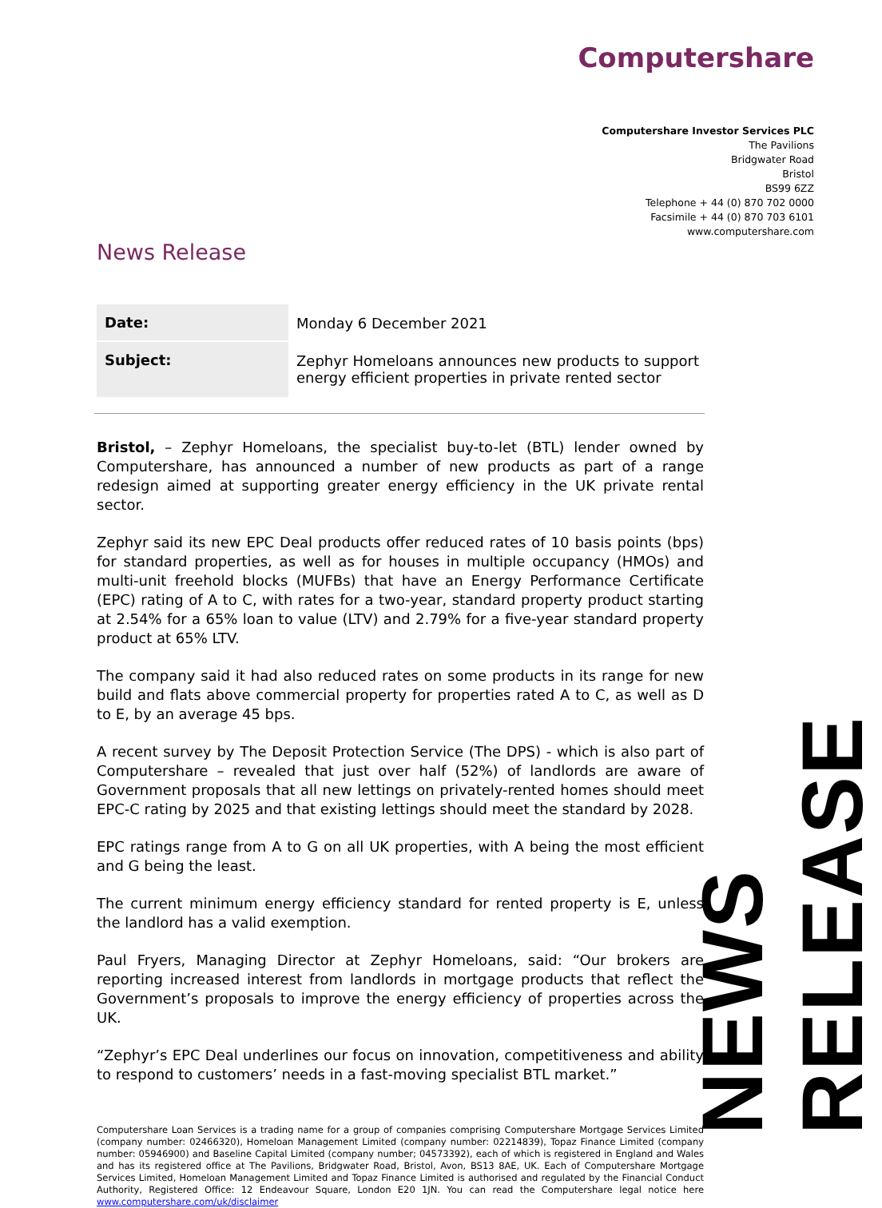Computershare
Computershare Investor Services PLC
The Pavilions
Bridgwater Road
Bristol
BS99 6ZZ
Telephone + 44 (0) 870 702 0000
Facsimile + 44 (0) 870 703 6101
www.computershare.com
News Release
| Date: | Monday 6 December 2021 |
| Subject: | Zephyr Homeloans announces new products to support energy efficient properties in private rented sector |
Bristol, – Zephyr Homeloans, the specialist buy-to-let (BTL) lender owned by Computershare, has announced a number of new products as part of a range redesign aimed at supporting greater energy efficiency in the UK private rental sector.
Zephyr said its new EPC Deal products offer reduced rates of 10 basis points (bps) for standard properties, as well as for houses in multiple occupancy (HMOs) and multi-unit freehold blocks (MUFBs) that have an Energy Performance Certificate (EPC) rating of A to C, with rates for a two-year, standard property product starting at 2.54% for a 65% loan to value (LTV) and 2.79% for a five-year standard property product at 65% LTV.
The company said it had also reduced rates on some products in its range for new build and flats above commercial property for properties rated A to C, as well as D to E, by an average 45 bps.
A recent survey by The Deposit Protection Service (The DPS) - which is also part of Computershare – revealed that just over half (52%) of landlords are aware of Government proposals that all new lettings on privately-rented homes should meet EPC-C rating by 2025 and that existing lettings should meet the standard by 2028.
EPC ratings range from A to G on all UK properties, with A being the most efficient and G being the least.
The current minimum energy efficiency standard for rented property is E, unless the landlord has a valid exemption.
Paul Fryers, Managing Director at Zephyr Homeloans, said: “Our brokers are reporting increased interest from landlords in mortgage products that reflect the Government’s proposals to improve the energy efficiency of properties across the UK.
“Zephyr’s EPC Deal underlines our focus on innovation, competitiveness and ability to respond to customers’ needs in a fast-moving specialist BTL market.”
Computershare Loan Services is a trading name for a group of companies comprising Computershare Mortgage Services Limited (company number: 02466320), Homeloan Management Limited (company number: 02214839), Topaz Finance Limited (company number: 05946900) and Baseline Capital Limited (company number; 04573392), each of which is registered in England and Wales and has its registered office at The Pavilions, Bridgwater Road, Bristol, Avon, BS13 8AE, UK. Each of Computershare Mortgage Services Limited, Homeloan Management Limited and Topaz Finance Limited is authorised and regulated by the Financial Conduct Authority, Registered Office: 12 Endeavour Square, London E20 1JN. You can read the Computershare legal notice here www.computershare.com/uk/disclaimer
NEWS RELEASE